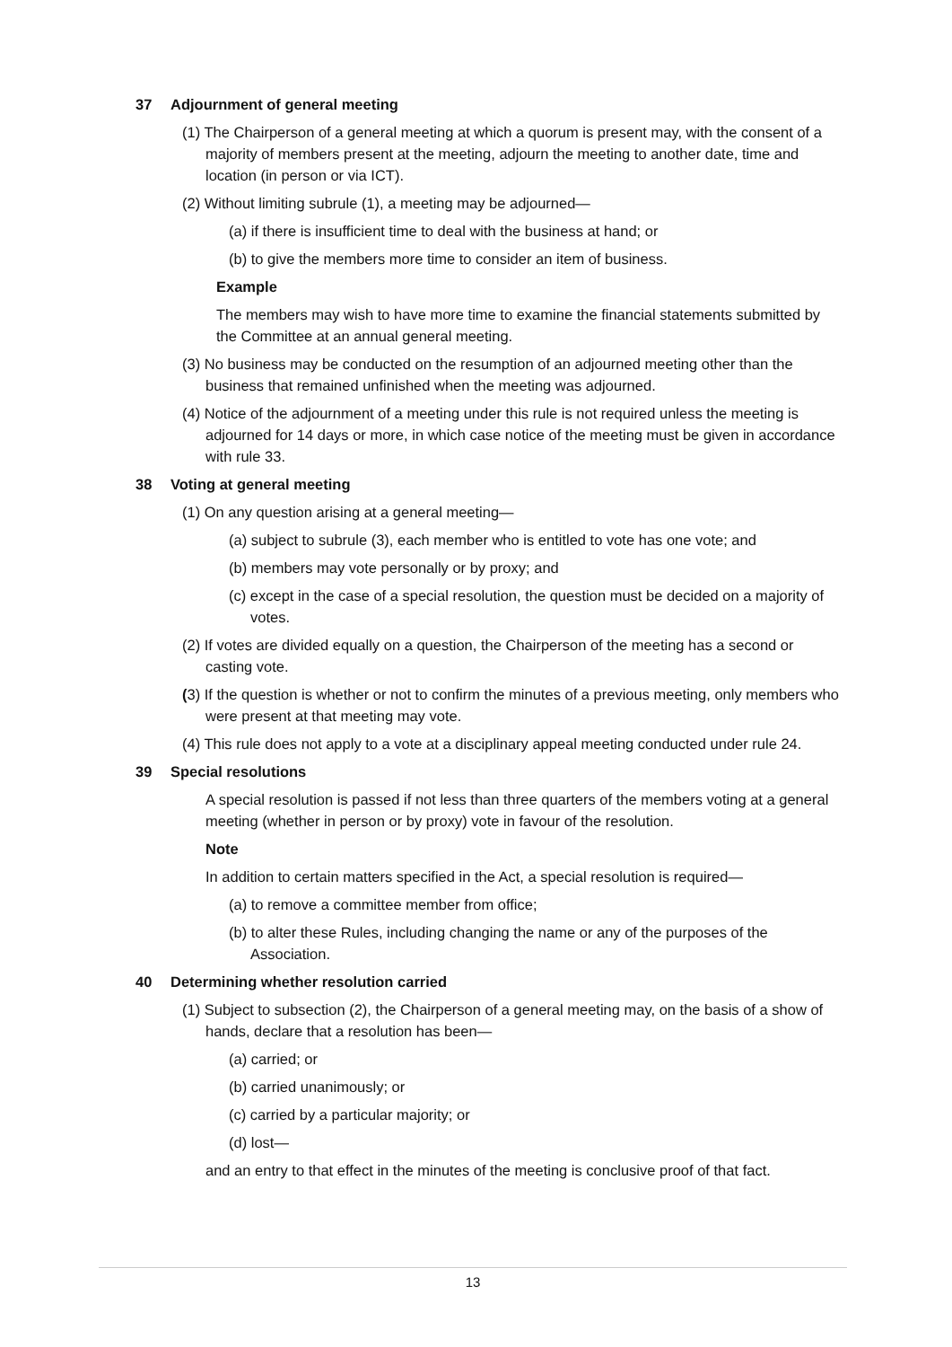37 Adjournment of general meeting
(1) The Chairperson of a general meeting at which a quorum is present may, with the consent of a majority of members present at the meeting, adjourn the meeting to another date, time and location (in person or via ICT).
(2) Without limiting subrule (1), a meeting may be adjourned—
(a) if there is insufficient time to deal with the business at hand; or
(b) to give the members more time to consider an item of business.
Example
The members may wish to have more time to examine the financial statements submitted by the Committee at an annual general meeting.
(3) No business may be conducted on the resumption of an adjourned meeting other than the business that remained unfinished when the meeting was adjourned.
(4) Notice of the adjournment of a meeting under this rule is not required unless the meeting is adjourned for 14 days or more, in which case notice of the meeting must be given in accordance with rule 33.
38 Voting at general meeting
(1) On any question arising at a general meeting—
(a) subject to subrule (3), each member who is entitled to vote has one vote; and
(b) members may vote personally or by proxy; and
(c) except in the case of a special resolution, the question must be decided on a majority of votes.
(2) If votes are divided equally on a question, the Chairperson of the meeting has a second or casting vote.
(3) If the question is whether or not to confirm the minutes of a previous meeting, only members who were present at that meeting may vote.
(4) This rule does not apply to a vote at a disciplinary appeal meeting conducted under rule 24.
39 Special resolutions
A special resolution is passed if not less than three quarters of the members voting at a general meeting (whether in person or by proxy) vote in favour of the resolution.
Note
In addition to certain matters specified in the Act, a special resolution is required—
(a) to remove a committee member from office;
(b) to alter these Rules, including changing the name or any of the purposes of the Association.
40 Determining whether resolution carried
(1) Subject to subsection (2), the Chairperson of a general meeting may, on the basis of a show of hands, declare that a resolution has been—
(a) carried; or
(b) carried unanimously; or
(c) carried by a particular majority; or
(d) lost—
and an entry to that effect in the minutes of the meeting is conclusive proof of that fact.
13